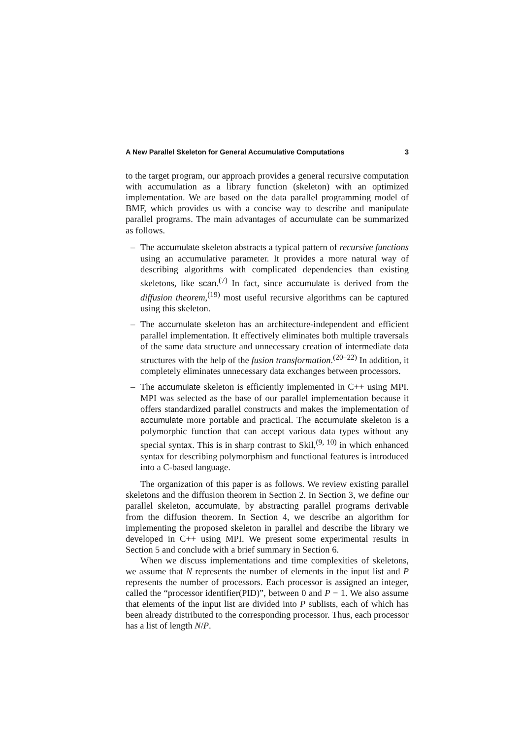A New Parallel Skeleton for General Accumulative Computations 3
to the target program, our approach provides a general recursive computation with accumulation as a library function (skeleton) with an optimized implementation. We are based on the data parallel programming model of BMF, which provides us with a concise way to describe and manipulate parallel programs. The main advantages of accumulate can be summarized as follows.
– The accumulate skeleton abstracts a typical pattern of recursive functions using an accumulative parameter. It provides a more natural way of describing algorithms with complicated dependencies than existing skeletons, like scan.<sup>(7)</sup> In fact, since accumulate is derived from the diffusion theorem,<sup>(19)</sup> most useful recursive algorithms can be captured using this skeleton.
– The accumulate skeleton has an architecture-independent and efficient parallel implementation. It effectively eliminates both multiple traversals of the same data structure and unnecessary creation of intermediate data structures with the help of the fusion transformation.<sup>(20–22)</sup> In addition, it completely eliminates unnecessary data exchanges between processors.
– The accumulate skeleton is efficiently implemented in C++ using MPI. MPI was selected as the base of our parallel implementation because it offers standardized parallel constructs and makes the implementation of accumulate more portable and practical. The accumulate skeleton is a polymorphic function that can accept various data types without any special syntax. This is in sharp contrast to Skil,<sup>(9, 10)</sup> in which enhanced syntax for describing polymorphism and functional features is introduced into a C-based language.
The organization of this paper is as follows. We review existing parallel skeletons and the diffusion theorem in Section 2. In Section 3, we define our parallel skeleton, accumulate, by abstracting parallel programs derivable from the diffusion theorem. In Section 4, we describe an algorithm for implementing the proposed skeleton in parallel and describe the library we developed in C++ using MPI. We present some experimental results in Section 5 and conclude with a brief summary in Section 6.
When we discuss implementations and time complexities of skeletons, we assume that N represents the number of elements in the input list and P represents the number of processors. Each processor is assigned an integer, called the “processor identifier(PID)”, between 0 and P − 1. We also assume that elements of the input list are divided into P sublists, each of which has been already distributed to the corresponding processor. Thus, each processor has a list of length N/P.